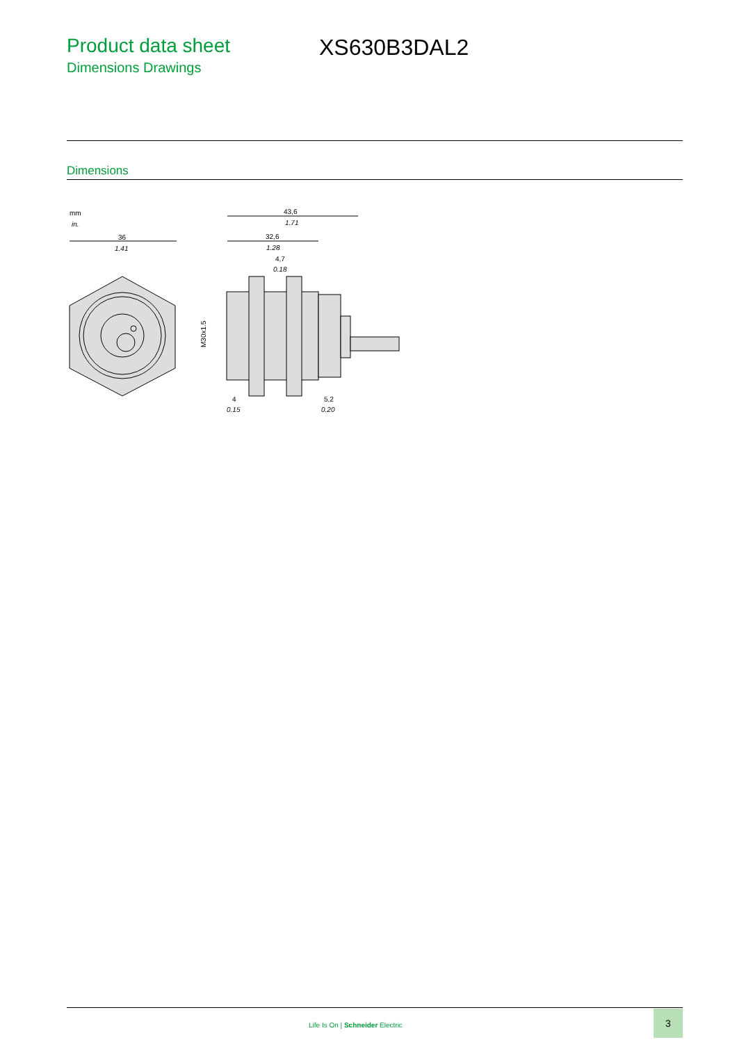Product data sheet
Dimensions Drawings
XS630B3DAL2
Dimensions
mm
in.
36
1.41
43,6
1.71
32,6
1.28
4,7
0.18
M30x1.5
4
0.15
5,2
0.20
Life Is On | Schneider Electric
3